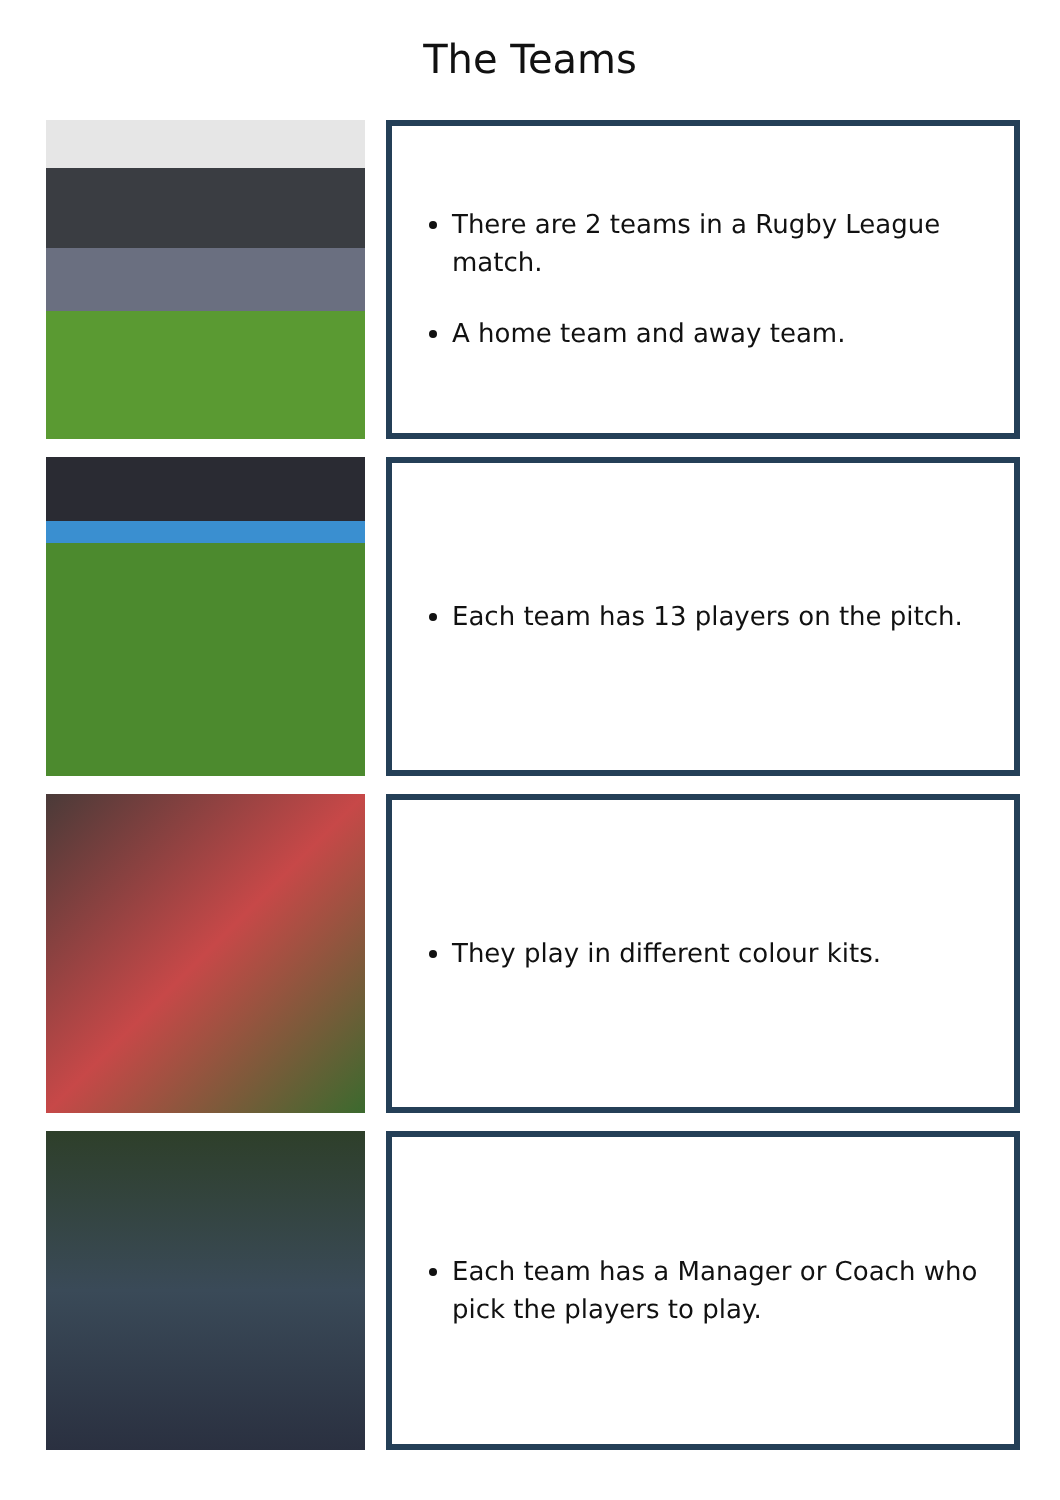The Teams
There are 2 teams in a Rugby League match.
A home team and away team.
Each team has 13 players on the pitch.
They play in different colour kits.
Each team has a Manager or Coach who pick the players to play.